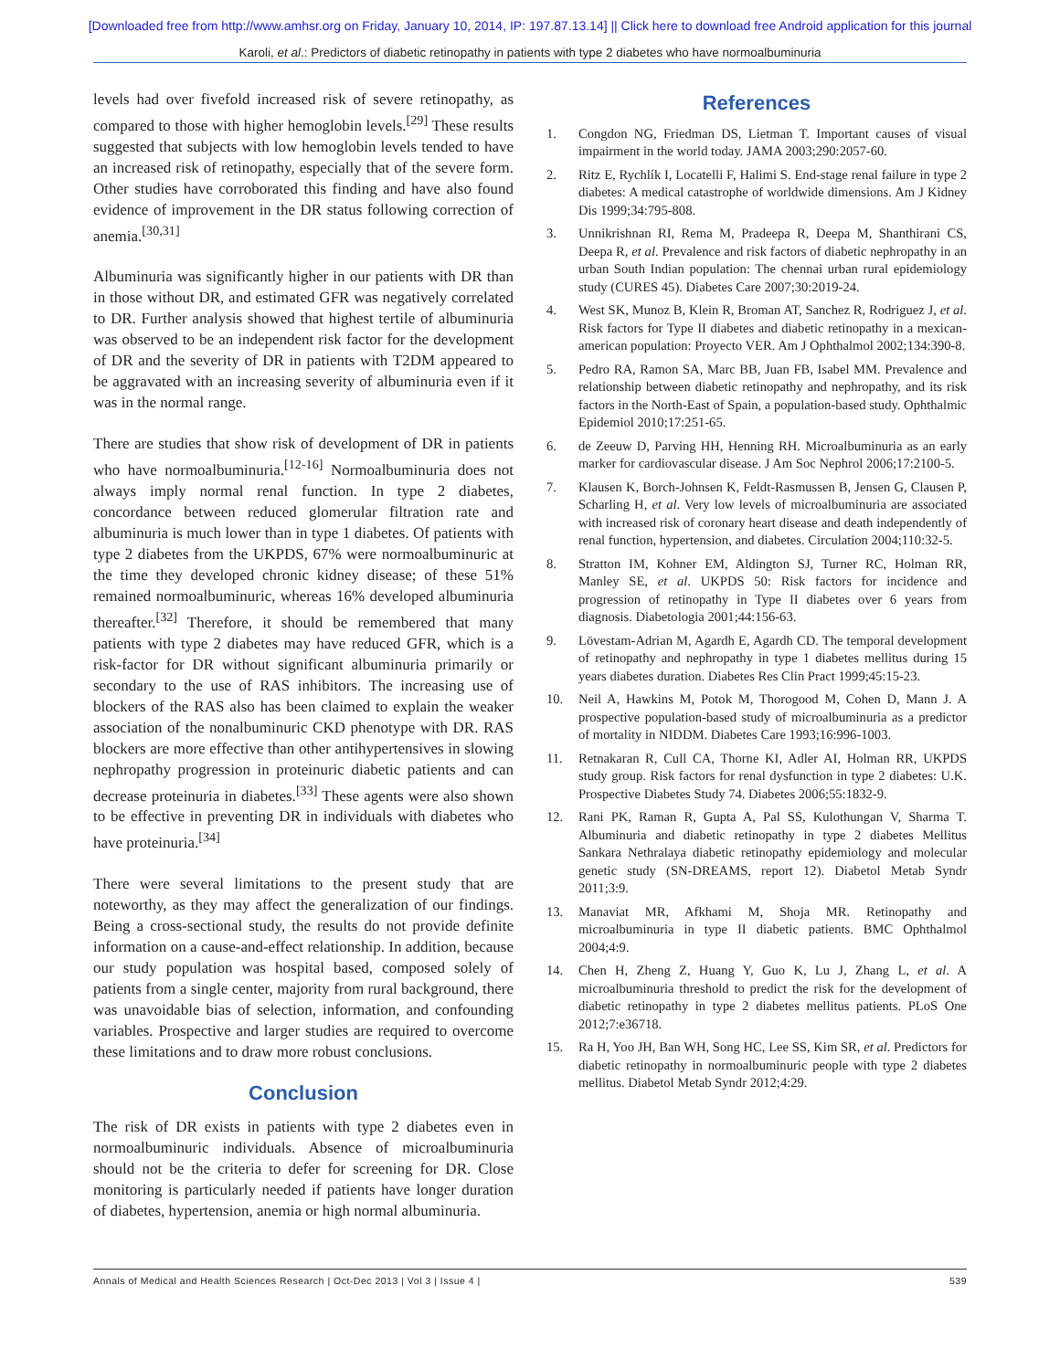[Downloaded free from http://www.amhsr.org on Friday, January 10, 2014, IP: 197.87.13.14] || Click here to download free Android application for this journal
Karoli, et al.: Predictors of diabetic retinopathy in patients with type 2 diabetes who have normoalbuminuria
levels had over fivefold increased risk of severe retinopathy, as compared to those with higher hemoglobin levels.<sup>[29]</sup> These results suggested that subjects with low hemoglobin levels tended to have an increased risk of retinopathy, especially that of the severe form. Other studies have corroborated this finding and have also found evidence of improvement in the DR status following correction of anemia.<sup>[30,31]</sup>
Albuminuria was significantly higher in our patients with DR than in those without DR, and estimated GFR was negatively correlated to DR. Further analysis showed that highest tertile of albuminuria was observed to be an independent risk factor for the development of DR and the severity of DR in patients with T2DM appeared to be aggravated with an increasing severity of albuminuria even if it was in the normal range.
There are studies that show risk of development of DR in patients who have normoalbuminuria.<sup>[12-16]</sup> Normoalbuminuria does not always imply normal renal function. In type 2 diabetes, concordance between reduced glomerular filtration rate and albuminuria is much lower than in type 1 diabetes. Of patients with type 2 diabetes from the UKPDS, 67% were normoalbuminuric at the time they developed chronic kidney disease; of these 51% remained normoalbuminuric, whereas 16% developed albuminuria thereafter.<sup>[32]</sup> Therefore, it should be remembered that many patients with type 2 diabetes may have reduced GFR, which is a risk-factor for DR without significant albuminuria primarily or secondary to the use of RAS inhibitors. The increasing use of blockers of the RAS also has been claimed to explain the weaker association of the nonalbuminuric CKD phenotype with DR. RAS blockers are more effective than other antihypertensives in slowing nephropathy progression in proteinuric diabetic patients and can decrease proteinuria in diabetes.<sup>[33]</sup> These agents were also shown to be effective in preventing DR in individuals with diabetes who have proteinuria.<sup>[34]</sup>
There were several limitations to the present study that are noteworthy, as they may affect the generalization of our findings. Being a cross-sectional study, the results do not provide definite information on a cause-and-effect relationship. In addition, because our study population was hospital based, composed solely of patients from a single center, majority from rural background, there was unavoidable bias of selection, information, and confounding variables. Prospective and larger studies are required to overcome these limitations and to draw more robust conclusions.
Conclusion
The risk of DR exists in patients with type 2 diabetes even in normoalbuminuric individuals. Absence of microalbuminuria should not be the criteria to defer for screening for DR. Close monitoring is particularly needed if patients have longer duration of diabetes, hypertension, anemia or high normal albuminuria.
References
1. Congdon NG, Friedman DS, Lietman T. Important causes of visual impairment in the world today. JAMA 2003;290:2057-60.
2. Ritz E, Rychlík I, Locatelli F, Halimi S. End-stage renal failure in type 2 diabetes: A medical catastrophe of worldwide dimensions. Am J Kidney Dis 1999;34:795-808.
3. Unnikrishnan RI, Rema M, Pradeepa R, Deepa M, Shanthirani CS, Deepa R, et al. Prevalence and risk factors of diabetic nephropathy in an urban South Indian population: The chennai urban rural epidemiology study (CURES 45). Diabetes Care 2007;30:2019-24.
4. West SK, Munoz B, Klein R, Broman AT, Sanchez R, Rodriguez J, et al. Risk factors for Type II diabetes and diabetic retinopathy in a mexican-american population: Proyecto VER. Am J Ophthalmol 2002;134:390-8.
5. Pedro RA, Ramon SA, Marc BB, Juan FB, Isabel MM. Prevalence and relationship between diabetic retinopathy and nephropathy, and its risk factors in the North-East of Spain, a population-based study. Ophthalmic Epidemiol 2010;17:251-65.
6. de Zeeuw D, Parving HH, Henning RH. Microalbuminuria as an early marker for cardiovascular disease. J Am Soc Nephrol 2006;17:2100-5.
7. Klausen K, Borch-Johnsen K, Feldt-Rasmussen B, Jensen G, Clausen P, Scharling H, et al. Very low levels of microalbuminuria are associated with increased risk of coronary heart disease and death independently of renal function, hypertension, and diabetes. Circulation 2004;110:32-5.
8. Stratton IM, Kohner EM, Aldington SJ, Turner RC, Holman RR, Manley SE, et al. UKPDS 50: Risk factors for incidence and progression of retinopathy in Type II diabetes over 6 years from diagnosis. Diabetologia 2001;44:156-63.
9. Lövestam-Adrian M, Agardh E, Agardh CD. The temporal development of retinopathy and nephropathy in type 1 diabetes mellitus during 15 years diabetes duration. Diabetes Res Clin Pract 1999;45:15-23.
10. Neil A, Hawkins M, Potok M, Thorogood M, Cohen D, Mann J. A prospective population-based study of microalbuminuria as a predictor of mortality in NIDDM. Diabetes Care 1993;16:996-1003.
11. Retnakaran R, Cull CA, Thorne KI, Adler AI, Holman RR, UKPDS study group. Risk factors for renal dysfunction in type 2 diabetes: U.K. Prospective Diabetes Study 74. Diabetes 2006;55:1832-9.
12. Rani PK, Raman R, Gupta A, Pal SS, Kulothungan V, Sharma T. Albuminuria and diabetic retinopathy in type 2 diabetes Mellitus Sankara Nethralaya diabetic retinopathy epidemiology and molecular genetic study (SN-DREAMS, report 12). Diabetol Metab Syndr 2011;3:9.
13. Manaviat MR, Afkhami M, Shoja MR. Retinopathy and microalbuminuria in type II diabetic patients. BMC Ophthalmol 2004;4:9.
14. Chen H, Zheng Z, Huang Y, Guo K, Lu J, Zhang L, et al. A microalbuminuria threshold to predict the risk for the development of diabetic retinopathy in type 2 diabetes mellitus patients. PLoS One 2012;7:e36718.
15. Ra H, Yoo JH, Ban WH, Song HC, Lee SS, Kim SR, et al. Predictors for diabetic retinopathy in normoalbuminuric people with type 2 diabetes mellitus. Diabetol Metab Syndr 2012;4:29.
Annals of Medical and Health Sciences Research | Oct-Dec 2013 | Vol 3 | Issue 4 | 539